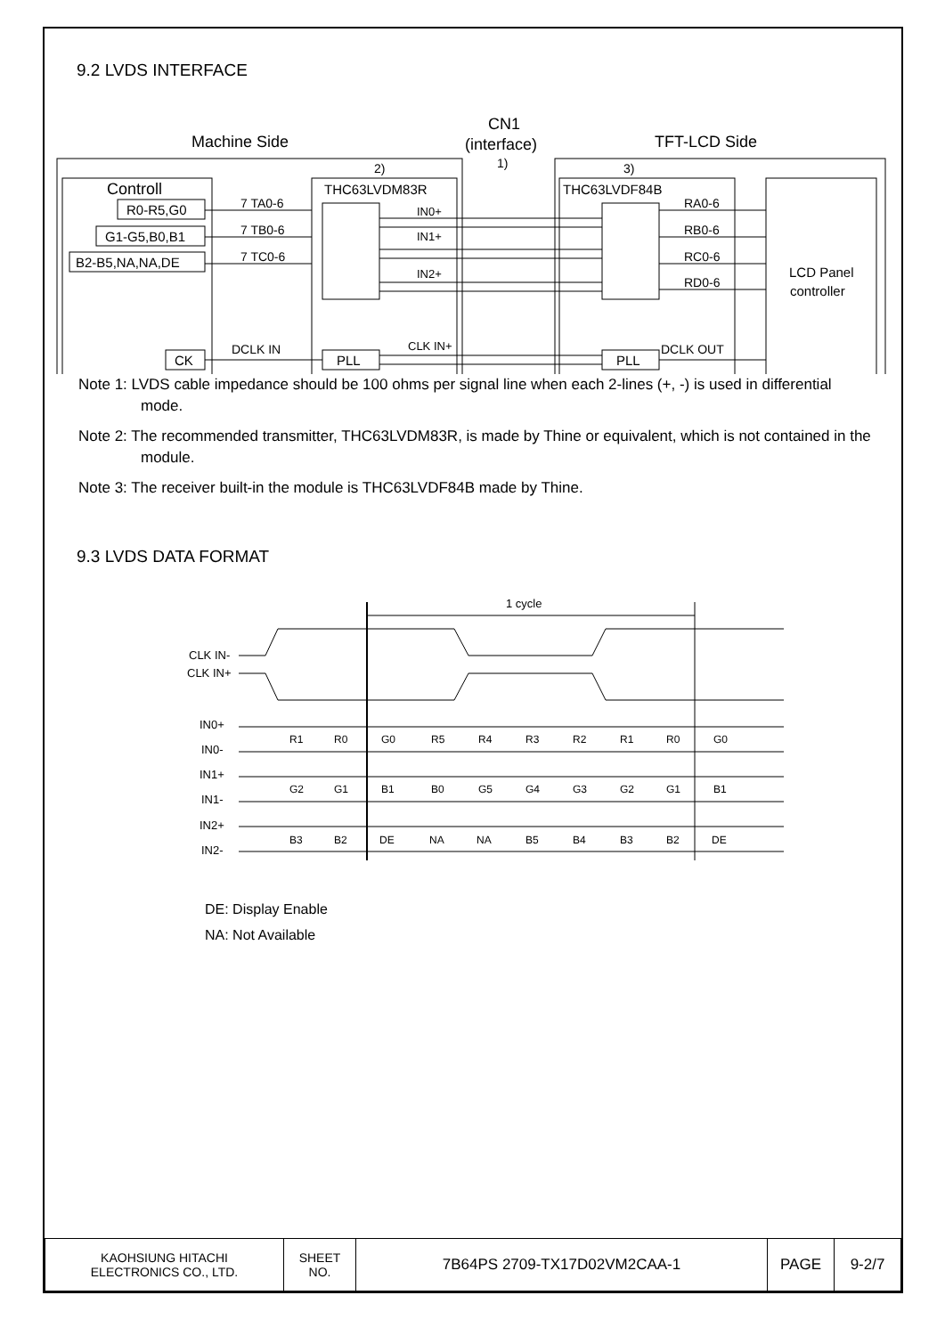9.2 LVDS INTERFACE
Machine Side
CN1
(interface)
1)
TFT-LCD Side
Controll
R0-R5,G0
G1-G5,B0,B1
B2-B5,NA,NA,DE
CK
7 TA0-6
7 TB0-6
7 TC0-6
DCLK IN
2)
THC63LVDM83R
PLL
IN0+
IN1+
IN2+
CLK IN+
3)
THC63LVDF84B
PLL
RA0-6
RB0-6
RC0-6
RD0-6
DCLK OUT
LCD Panel
controller
Note 1: LVDS cable impedance should be 100 ohms per signal line when each 2-lines (+, -) is used in differential mode.
Note 2: The recommended transmitter, THC63LVDM83R, is made by Thine or equivalent, which is not contained in the module.
Note 3: The receiver built-in the module is THC63LVDF84B made by Thine.
9.3 LVDS DATA FORMAT
1 cycle
CLK IN-
CLK IN+
IN0+
IN0-
IN1+
IN1-
IN2+
IN2-
R1
R0
G0
R5
R4
R3
R2
R1
R0
G0
G2
G1
B1
B0
G5
G4
G3
G2
G1
B1
B3
B2
DE
NA
NA
B5
B4
B3
B2
DE
DE: Display Enable
NA: Not Available
| KAOHSIUNG HITACHI ELECTRONICS CO., LTD. | SHEET NO. | 7B64PS 2709-TX17D02VM2CAA-1 | PAGE | 9-2/7 |